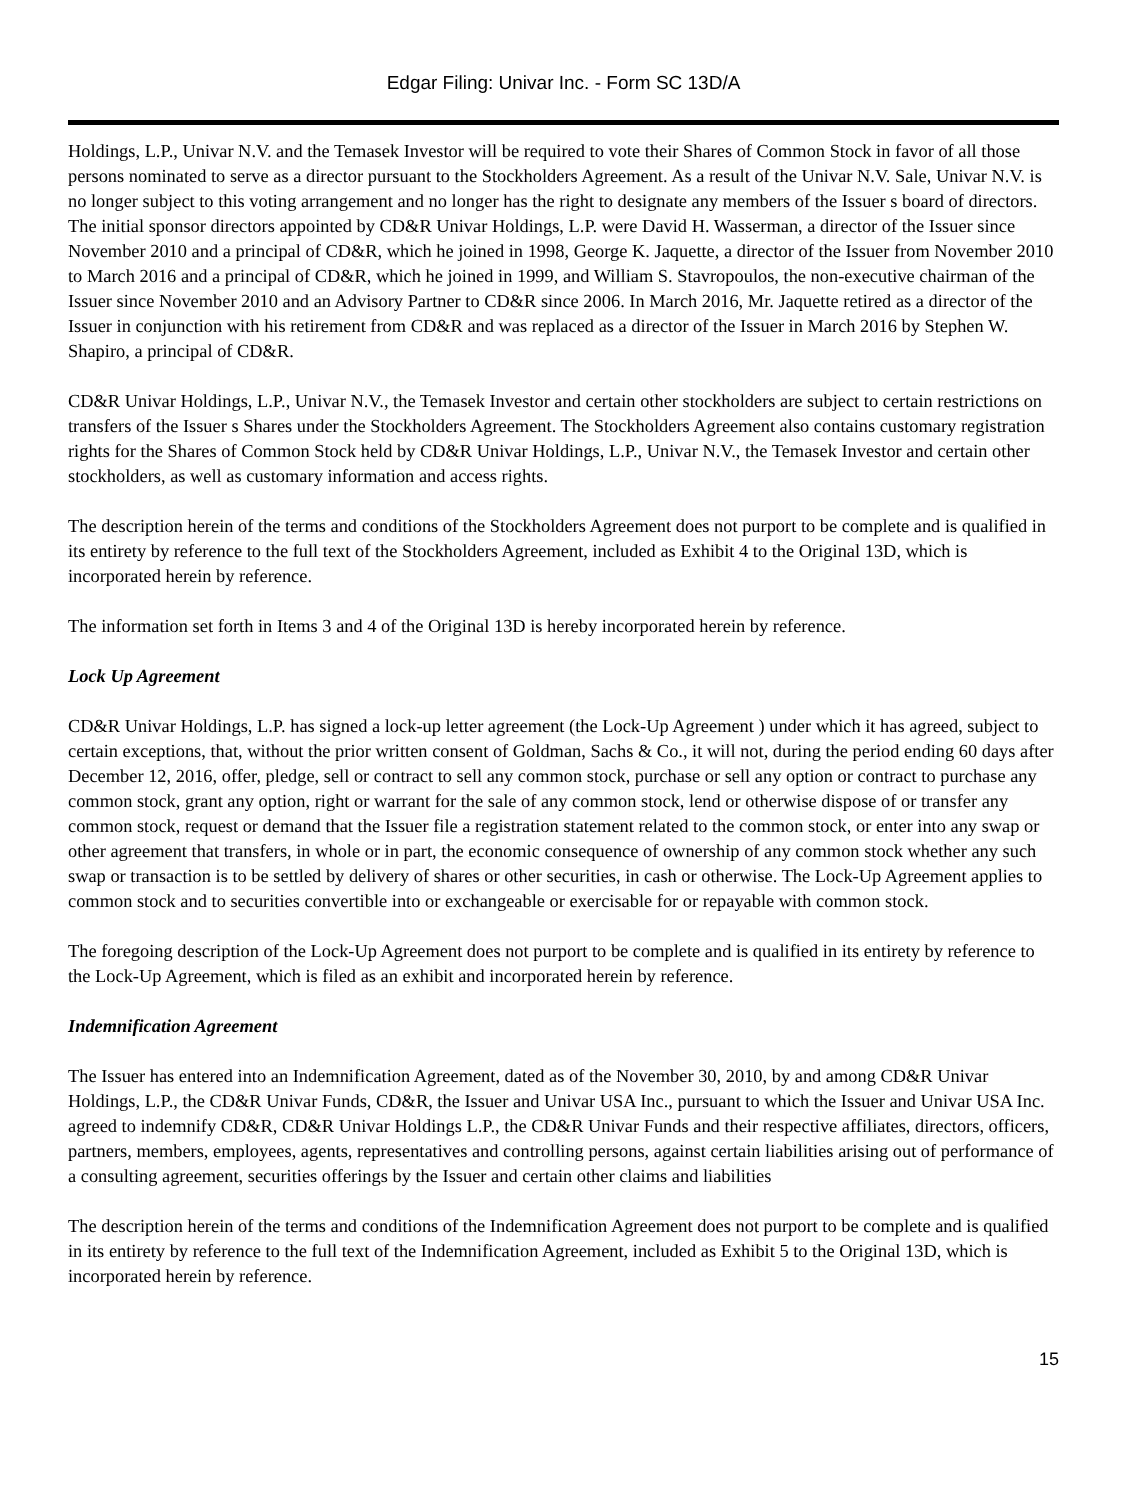Edgar Filing: Univar Inc. - Form SC 13D/A
Holdings, L.P., Univar N.V. and the Temasek Investor will be required to vote their Shares of Common Stock in favor of all those persons nominated to serve as a director pursuant to the Stockholders Agreement. As a result of the Univar N.V. Sale, Univar N.V. is no longer subject to this voting arrangement and no longer has the right to designate any members of the Issuer s board of directors. The initial sponsor directors appointed by CD&R Univar Holdings, L.P. were David H. Wasserman, a director of the Issuer since November 2010 and a principal of CD&R, which he joined in 1998, George K. Jaquette, a director of the Issuer from November 2010 to March 2016 and a principal of CD&R, which he joined in 1999, and William S. Stavropoulos, the non-executive chairman of the Issuer since November 2010 and an Advisory Partner to CD&R since 2006. In March 2016, Mr. Jaquette retired as a director of the Issuer in conjunction with his retirement from CD&R and was replaced as a director of the Issuer in March 2016 by Stephen W. Shapiro, a principal of CD&R.
CD&R Univar Holdings, L.P., Univar N.V., the Temasek Investor and certain other stockholders are subject to certain restrictions on transfers of the Issuer s Shares under the Stockholders Agreement. The Stockholders Agreement also contains customary registration rights for the Shares of Common Stock held by CD&R Univar Holdings, L.P., Univar N.V., the Temasek Investor and certain other stockholders, as well as customary information and access rights.
The description herein of the terms and conditions of the Stockholders Agreement does not purport to be complete and is qualified in its entirety by reference to the full text of the Stockholders Agreement, included as Exhibit 4 to the Original 13D, which is incorporated herein by reference.
The information set forth in Items 3 and 4 of the Original 13D is hereby incorporated herein by reference.
Lock Up Agreement
CD&R Univar Holdings, L.P. has signed a lock-up letter agreement (the Lock-Up Agreement ) under which it has agreed, subject to certain exceptions, that, without the prior written consent of Goldman, Sachs & Co., it will not, during the period ending 60 days after December 12, 2016, offer, pledge, sell or contract to sell any common stock, purchase or sell any option or contract to purchase any common stock, grant any option, right or warrant for the sale of any common stock, lend or otherwise dispose of or transfer any common stock, request or demand that the Issuer file a registration statement related to the common stock, or enter into any swap or other agreement that transfers, in whole or in part, the economic consequence of ownership of any common stock whether any such swap or transaction is to be settled by delivery of shares or other securities, in cash or otherwise. The Lock-Up Agreement applies to common stock and to securities convertible into or exchangeable or exercisable for or repayable with common stock.
The foregoing description of the Lock-Up Agreement does not purport to be complete and is qualified in its entirety by reference to the Lock-Up Agreement, which is filed as an exhibit and incorporated herein by reference.
Indemnification Agreement
The Issuer has entered into an Indemnification Agreement, dated as of the November 30, 2010, by and among CD&R Univar Holdings, L.P., the CD&R Univar Funds, CD&R, the Issuer and Univar USA Inc., pursuant to which the Issuer and Univar USA Inc. agreed to indemnify CD&R, CD&R Univar Holdings L.P., the CD&R Univar Funds and their respective affiliates, directors, officers, partners, members, employees, agents, representatives and controlling persons, against certain liabilities arising out of performance of a consulting agreement, securities offerings by the Issuer and certain other claims and liabilities
The description herein of the terms and conditions of the Indemnification Agreement does not purport to be complete and is qualified in its entirety by reference to the full text of the Indemnification Agreement, included as Exhibit 5 to the Original 13D, which is incorporated herein by reference.
15